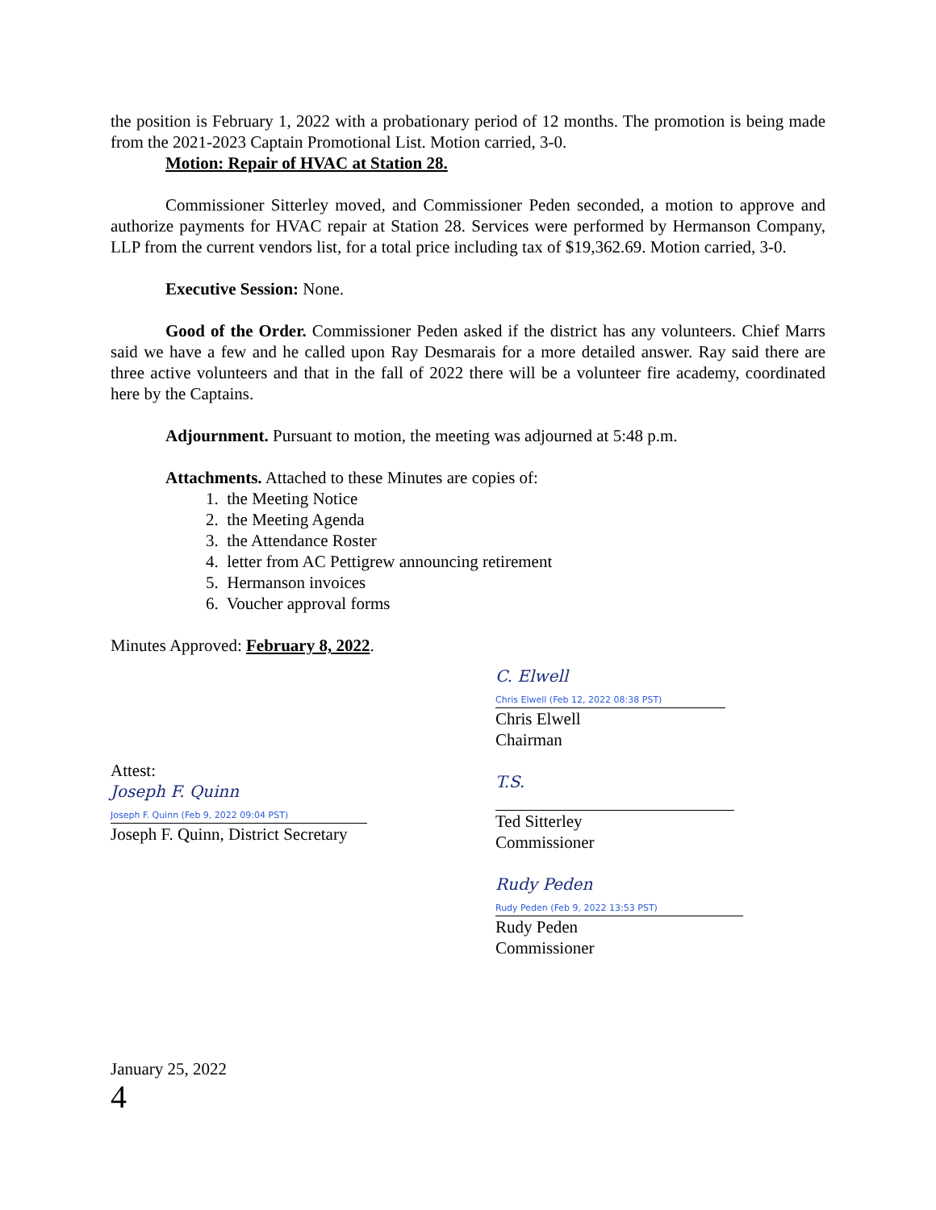the position is February 1, 2022 with a probationary period of 12 months. The promotion is being made from the 2021-2023 Captain Promotional List. Motion carried, 3-0.
Motion: Repair of HVAC at Station 28.
Commissioner Sitterley moved, and Commissioner Peden seconded, a motion to approve and authorize payments for HVAC repair at Station 28. Services were performed by Hermanson Company, LLP from the current vendors list, for a total price including tax of $19,362.69. Motion carried, 3-0.
Executive Session: None.
Good of the Order. Commissioner Peden asked if the district has any volunteers. Chief Marrs said we have a few and he called upon Ray Desmarais for a more detailed answer. Ray said there are three active volunteers and that in the fall of 2022 there will be a volunteer fire academy, coordinated here by the Captains.
Adjournment. Pursuant to motion, the meeting was adjourned at 5:48 p.m.
Attachments. Attached to these Minutes are copies of:
1. the Meeting Notice
2. the Meeting Agenda
3. the Attendance Roster
4. letter from AC Pettigrew announcing retirement
5. Hermanson invoices
6. Voucher approval forms
Minutes Approved: February 8, 2022.
C. Elwell
Chris Elwell (Feb 12, 2022 08:38 PST)
Chris Elwell
Chairman
Attest:
Joseph F. Quinn
Joseph F. Quinn (Feb 9, 2022 09:04 PST)
Joseph F. Quinn, District Secretary
T.S.
Ted Sitterley
Commissioner
Rudy Peden
Rudy Peden (Feb 9, 2022 13:53 PST)
Rudy Peden
Commissioner
January 25, 2022
4